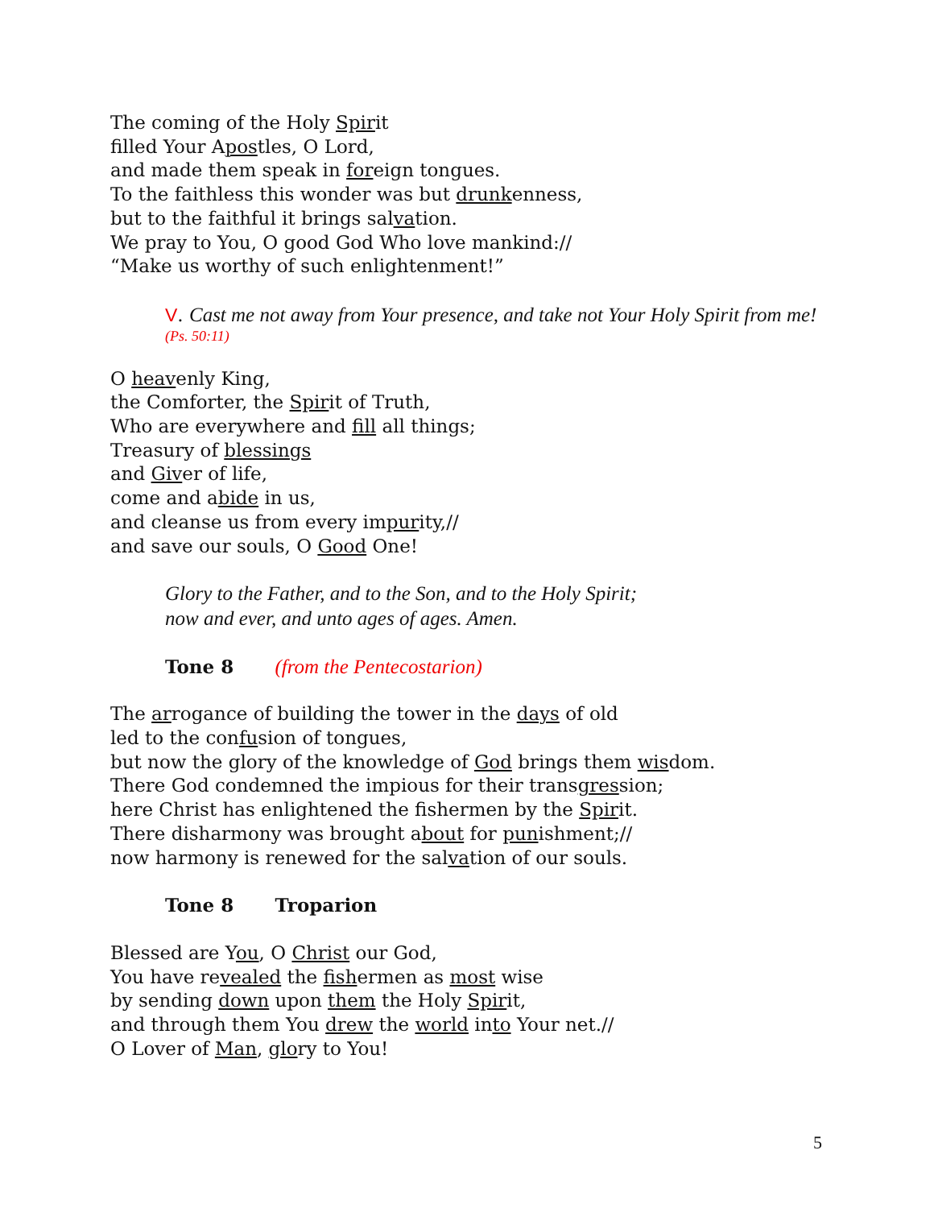The coming of the Holy Spirit
filled Your Apostles, O Lord,
and made them speak in foreign tongues.
To the faithless this wonder was but drunkenness,
but to the faithful it brings salvation.
We pray to You, O good God Who love mankind://
“Make us worthy of such enlightenment!”
V. Cast me not away from Your presence, and take not Your Holy Spirit from me!
(Ps. 50:11)
O heavenly King,
the Comforter, the Spirit of Truth,
Who are everywhere and fill all things;
Treasury of blessings
and Giver of life,
come and abide in us,
and cleanse us from every impurity,//
and save our souls, O Good One!
Glory to the Father, and to the Son, and to the Holy Spirit;
now and ever, and unto ages of ages. Amen.
Tone 8 (from the Pentecostarion)
The arrogance of building the tower in the days of old
led to the confusion of tongues,
but now the glory of the knowledge of God brings them wisdom.
There God condemned the impious for their transgression;
here Christ has enlightened the fishermen by the Spirit.
There disharmony was brought about for punishment;//
now harmony is renewed for the salvation of our souls.
Tone 8 Troparion
Blessed are You, O Christ our God,
You have revealed the fishermen as most wise
by sending down upon them the Holy Spirit,
and through them You drew the world into Your net.//
O Lover of Man, glory to You!
5